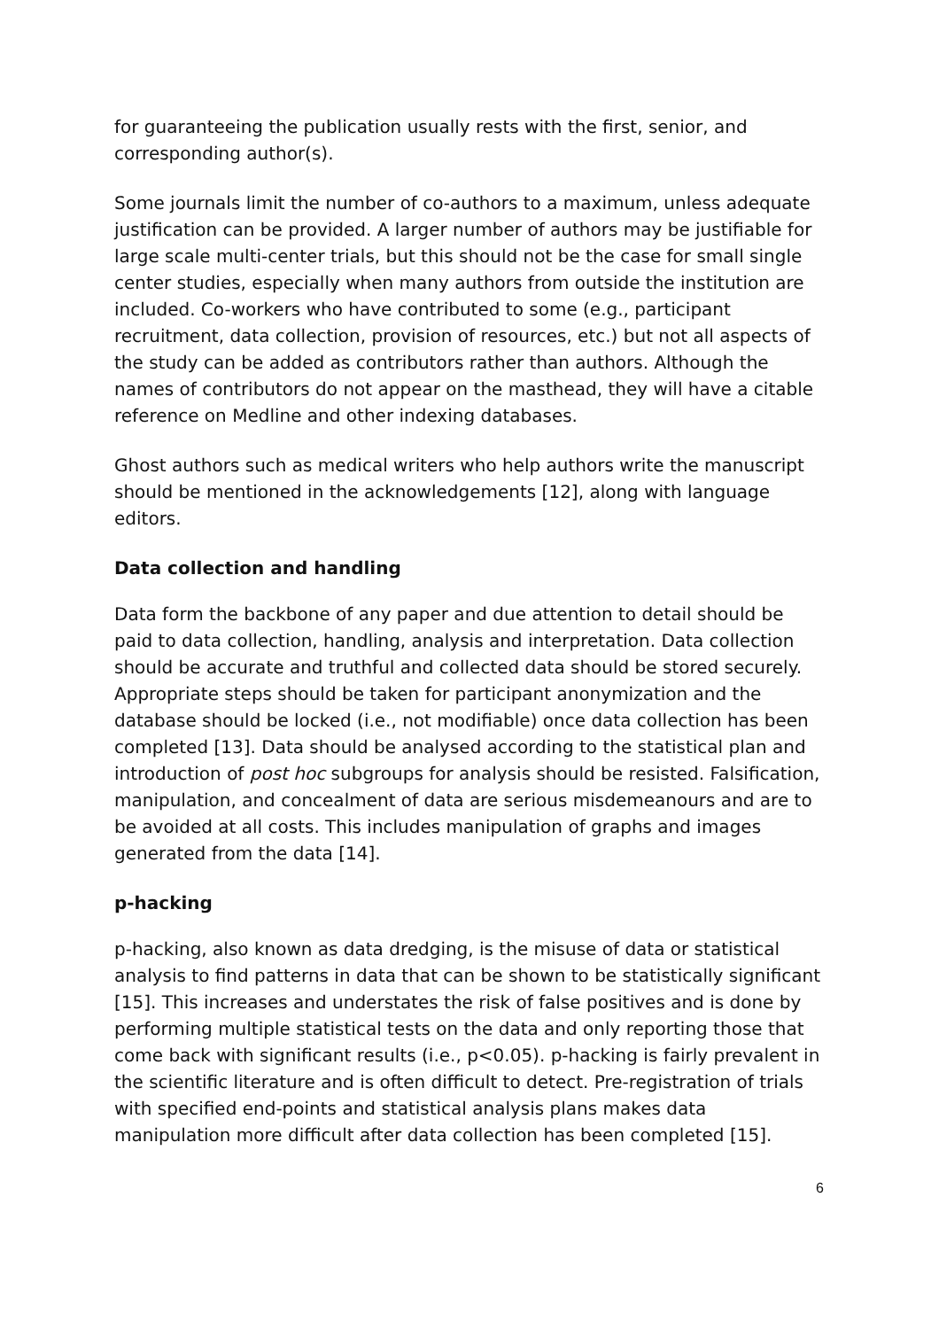for guaranteeing the publication usually rests with the first, senior, and corresponding author(s).
Some journals limit the number of co-authors to a maximum, unless adequate justification can be provided. A larger number of authors may be justifiable for large scale multi-center trials, but this should not be the case for small single center studies, especially when many authors from outside the institution are included. Co-workers who have contributed to some (e.g., participant recruitment, data collection, provision of resources, etc.) but not all aspects of the study can be added as contributors rather than authors. Although the names of contributors do not appear on the masthead, they will have a citable reference on Medline and other indexing databases.
Ghost authors such as medical writers who help authors write the manuscript should be mentioned in the acknowledgements [12], along with language editors.
Data collection and handling
Data form the backbone of any paper and due attention to detail should be paid to data collection, handling, analysis and interpretation. Data collection should be accurate and truthful and collected data should be stored securely. Appropriate steps should be taken for participant anonymization and the database should be locked (i.e., not modifiable) once data collection has been completed [13]. Data should be analysed according to the statistical plan and introduction of post hoc subgroups for analysis should be resisted. Falsification, manipulation, and concealment of data are serious misdemeanours and are to be avoided at all costs. This includes manipulation of graphs and images generated from the data [14].
p-hacking
p-hacking, also known as data dredging, is the misuse of data or statistical analysis to find patterns in data that can be shown to be statistically significant [15]. This increases and understates the risk of false positives and is done by performing multiple statistical tests on the data and only reporting those that come back with significant results (i.e., p<0.05). p-hacking is fairly prevalent in the scientific literature and is often difficult to detect. Pre-registration of trials with specified end-points and statistical analysis plans makes data manipulation more difficult after data collection has been completed [15].
6